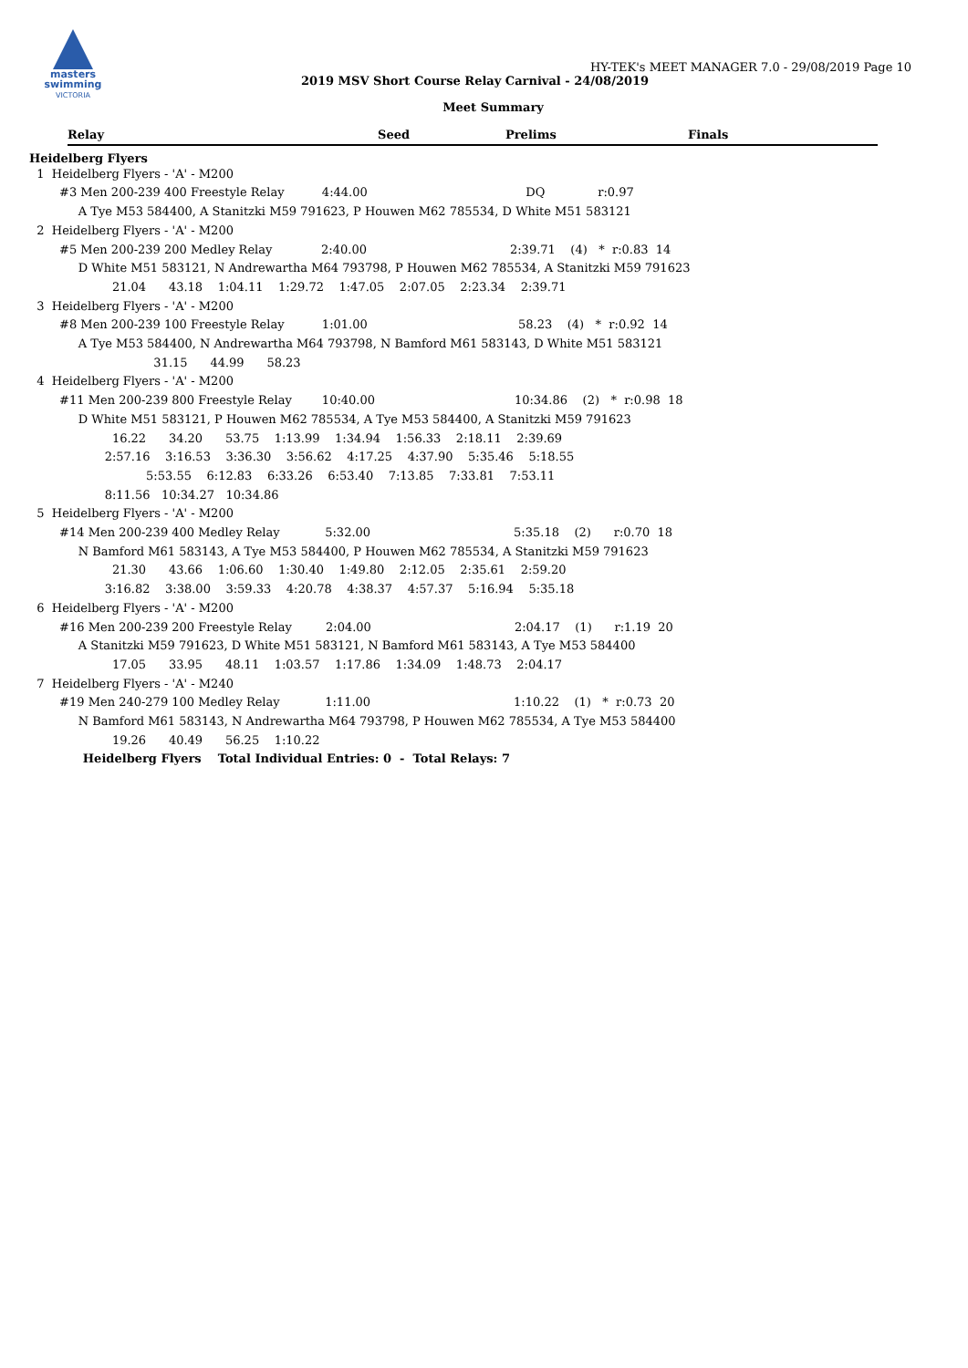masters
swimming
VICTORIA
HY-TEK's MEET MANAGER 7.0 - 29/08/2019 Page 10
2019 MSV Short Course Relay Carnival - 24/08/2019
Meet Summary
| Relay | Seed | Prelims | Finals |
| --- | --- | --- | --- |
Heidelberg Flyers
  1  Heidelberg Flyers - 'A' - M200
        #3 Men 200-239 400 Freestyle Relay          4:44.00                                          DQ              r:0.97
             A Tye M53 584400, A Stanitzki M59 791623, P Houwen M62 785534, D White M51 583121
  2  Heidelberg Flyers - 'A' - M200
        #5 Men 200-239 200 Medley Relay             2:40.00                                      2:39.71    (4)   *  r:0.83  14
             D White M51 583121, N Andrewartha M64 793798, P Houwen M62 785534, A Stanitzki M59 791623
                      21.04      43.18    1:04.11    1:29.72    1:47.05    2:07.05    2:23.34    2:39.71
  3  Heidelberg Flyers - 'A' - M200
        #8 Men 200-239 100 Freestyle Relay          1:01.00                                        58.23    (4)   *  r:0.92  14
             A Tye M53 584400, N Andrewartha M64 793798, N Bamford M61 583143, D White M51 583121
                                 31.15      44.99      58.23
  4  Heidelberg Flyers - 'A' - M200
        #11 Men 200-239 800 Freestyle Relay        10:40.00                                     10:34.86    (2)   *  r:0.98  18
             D White M51 583121, P Houwen M62 785534, A Tye M53 584400, A Stanitzki M59 791623
                      16.22      34.20      53.75    1:13.99    1:34.94    1:56.33    2:18.11    2:39.69
                    2:57.16    3:16.53    3:36.30    3:56.62    4:17.25    4:37.90    5:35.46    5:18.55
                               5:53.55    6:12.83    6:33.26    6:53.40    7:13.85    7:33.81    7:53.11
                    8:11.56   10:34.27   10:34.86
  5  Heidelberg Flyers - 'A' - M200
        #14 Men 200-239 400 Medley Relay            5:32.00                                      5:35.18    (2)      r:0.70  18
             N Bamford M61 583143, A Tye M53 584400, P Houwen M62 785534, A Stanitzki M59 791623
                      21.30      43.66    1:06.60    1:30.40    1:49.80    2:12.05    2:35.61    2:59.20
                    3:16.82    3:38.00    3:59.33    4:20.78    4:38.37    4:57.37    5:16.94    5:35.18
  6  Heidelberg Flyers - 'A' - M200
        #16 Men 200-239 200 Freestyle Relay         2:04.00                                      2:04.17    (1)      r:1.19  20
             A Stanitzki M59 791623, D White M51 583121, N Bamford M61 583143, A Tye M53 584400
                      17.05      33.95      48.11    1:03.57    1:17.86    1:34.09    1:48.73    2:04.17
  7  Heidelberg Flyers - 'A' - M240
        #19 Men 240-279 100 Medley Relay            1:11.00                                      1:10.22    (1)   *  r:0.73  20
             N Bamford M61 583143, N Andrewartha M64 793798, P Houwen M62 785534, A Tye M53 584400
                      19.26      40.49      56.25    1:10.22
             Heidelberg Flyers    Total Individual Entries: 0  -  Total Relays: 7